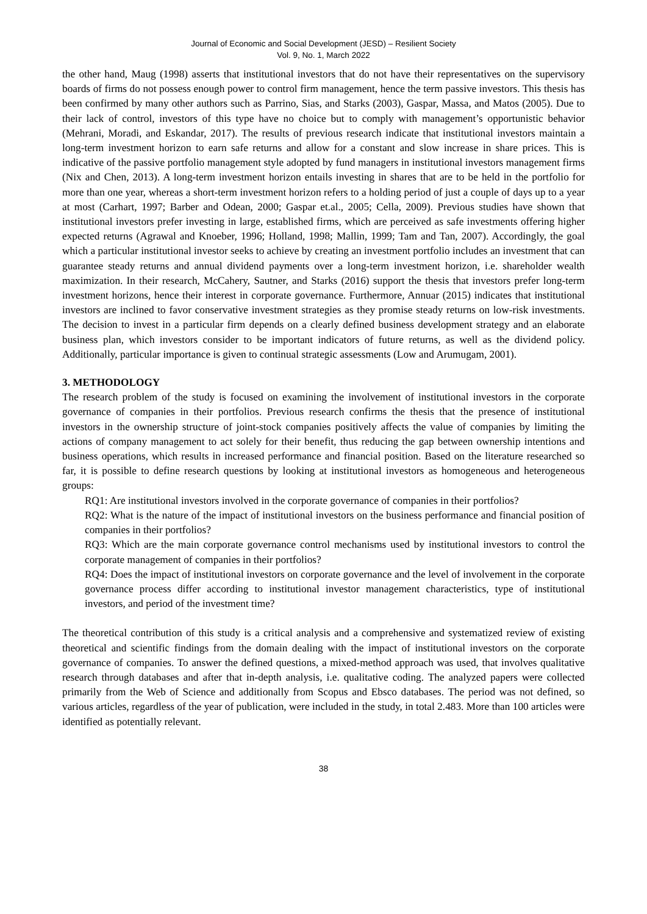Journal of Economic and Social Development (JESD) – Resilient Society
Vol. 9, No. 1, March 2022
the other hand, Maug (1998) asserts that institutional investors that do not have their representatives on the supervisory boards of firms do not possess enough power to control firm management, hence the term passive investors. This thesis has been confirmed by many other authors such as Parrino, Sias, and Starks (2003), Gaspar, Massa, and Matos (2005). Due to their lack of control, investors of this type have no choice but to comply with management’s opportunistic behavior (Mehrani, Moradi, and Eskandar, 2017). The results of previous research indicate that institutional investors maintain a long-term investment horizon to earn safe returns and allow for a constant and slow increase in share prices. This is indicative of the passive portfolio management style adopted by fund managers in institutional investors management firms (Nix and Chen, 2013). A long-term investment horizon entails investing in shares that are to be held in the portfolio for more than one year, whereas a short-term investment horizon refers to a holding period of just a couple of days up to a year at most (Carhart, 1997; Barber and Odean, 2000; Gaspar et.al., 2005; Cella, 2009). Previous studies have shown that institutional investors prefer investing in large, established firms, which are perceived as safe investments offering higher expected returns (Agrawal and Knoeber, 1996; Holland, 1998; Mallin, 1999; Tam and Tan, 2007). Accordingly, the goal which a particular institutional investor seeks to achieve by creating an investment portfolio includes an investment that can guarantee steady returns and annual dividend payments over a long-term investment horizon, i.e. shareholder wealth maximization. In their research, McCahery, Sautner, and Starks (2016) support the thesis that investors prefer long-term investment horizons, hence their interest in corporate governance. Furthermore, Annuar (2015) indicates that institutional investors are inclined to favor conservative investment strategies as they promise steady returns on low-risk investments. The decision to invest in a particular firm depends on a clearly defined business development strategy and an elaborate business plan, which investors consider to be important indicators of future returns, as well as the dividend policy. Additionally, particular importance is given to continual strategic assessments (Low and Arumugam, 2001).
3. METHODOLOGY
The research problem of the study is focused on examining the involvement of institutional investors in the corporate governance of companies in their portfolios. Previous research confirms the thesis that the presence of institutional investors in the ownership structure of joint-stock companies positively affects the value of companies by limiting the actions of company management to act solely for their benefit, thus reducing the gap between ownership intentions and business operations, which results in increased performance and financial position. Based on the literature researched so far, it is possible to define research questions by looking at institutional investors as homogeneous and heterogeneous groups:
RQ1: Are institutional investors involved in the corporate governance of companies in their portfolios?
RQ2: What is the nature of the impact of institutional investors on the business performance and financial position of companies in their portfolios?
RQ3: Which are the main corporate governance control mechanisms used by institutional investors to control the corporate management of companies in their portfolios?
RQ4: Does the impact of institutional investors on corporate governance and the level of involvement in the corporate governance process differ according to institutional investor management characteristics, type of institutional investors, and period of the investment time?
The theoretical contribution of this study is a critical analysis and a comprehensive and systematized review of existing theoretical and scientific findings from the domain dealing with the impact of institutional investors on the corporate governance of companies. To answer the defined questions, a mixed-method approach was used, that involves qualitative research through databases and after that in-depth analysis, i.e. qualitative coding. The analyzed papers were collected primarily from the Web of Science and additionally from Scopus and Ebsco databases. The period was not defined, so various articles, regardless of the year of publication, were included in the study, in total 2.483. More than 100 articles were identified as potentially relevant.
38